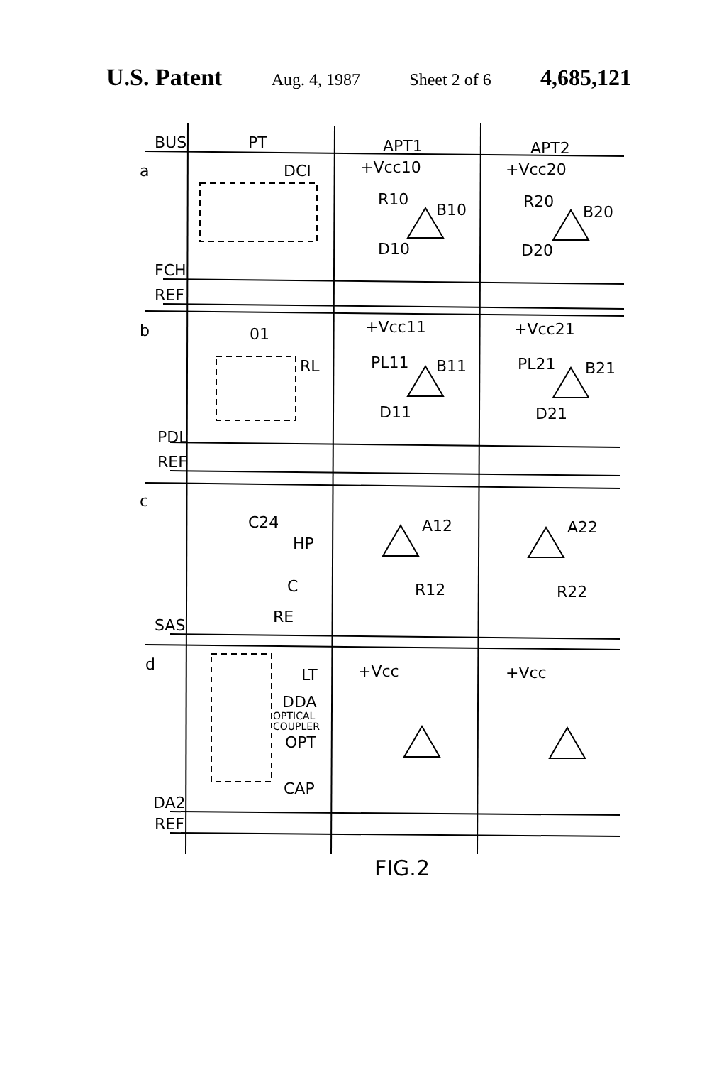U.S. Patent Aug. 4, 1987 Sheet 2 of 6 4,685,121
BUS
PT
APT1
APT2
a
DCI
+Vcc10
+Vcc20
R10
B10
R20
B20
D10
D20
FCH
REF
b
01
RL
+Vcc11
+Vcc21
PL11
B11
PL21
B21
D11
D21
PDL
REF
c
C24
HP
A12
A22
C
R12
R22
RE
SAS
d
LT
+Vcc
+Vcc
DDA
OPTICAL
COUPLER
OPT
CAP
DA2
REF
FIG.2